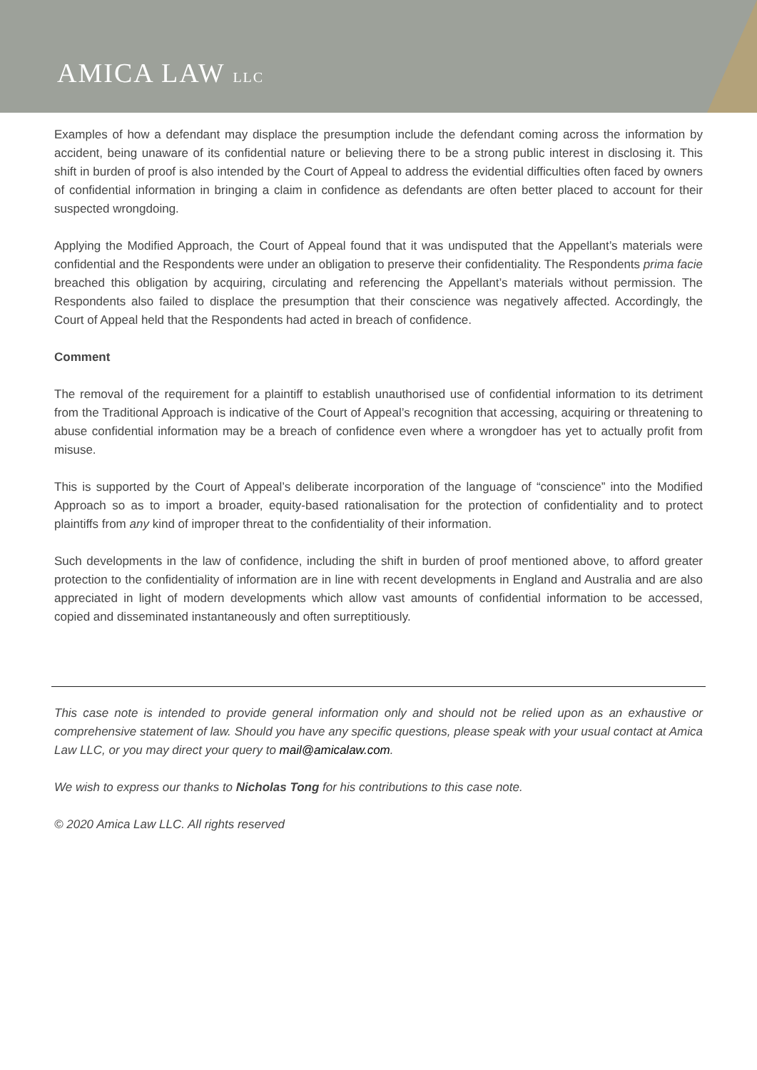AMICA LAW LLC
Examples of how a defendant may displace the presumption include the defendant coming across the information by accident, being unaware of its confidential nature or believing there to be a strong public interest in disclosing it. This shift in burden of proof is also intended by the Court of Appeal to address the evidential difficulties often faced by owners of confidential information in bringing a claim in confidence as defendants are often better placed to account for their suspected wrongdoing.
Applying the Modified Approach, the Court of Appeal found that it was undisputed that the Appellant’s materials were confidential and the Respondents were under an obligation to preserve their confidentiality. The Respondents prima facie breached this obligation by acquiring, circulating and referencing the Appellant’s materials without permission. The Respondents also failed to displace the presumption that their conscience was negatively affected. Accordingly, the Court of Appeal held that the Respondents had acted in breach of confidence.
Comment
The removal of the requirement for a plaintiff to establish unauthorised use of confidential information to its detriment from the Traditional Approach is indicative of the Court of Appeal’s recognition that accessing, acquiring or threatening to abuse confidential information may be a breach of confidence even where a wrongdoer has yet to actually profit from misuse.
This is supported by the Court of Appeal’s deliberate incorporation of the language of “conscience” into the Modified Approach so as to import a broader, equity-based rationalisation for the protection of confidentiality and to protect plaintiffs from any kind of improper threat to the confidentiality of their information.
Such developments in the law of confidence, including the shift in burden of proof mentioned above, to afford greater protection to the confidentiality of information are in line with recent developments in England and Australia and are also appreciated in light of modern developments which allow vast amounts of confidential information to be accessed, copied and disseminated instantaneously and often surreptitiously.
This case note is intended to provide general information only and should not be relied upon as an exhaustive or comprehensive statement of law. Should you have any specific questions, please speak with your usual contact at Amica Law LLC, or you may direct your query to mail@amicalaw.com.
We wish to express our thanks to Nicholas Tong for his contributions to this case note.
© 2020 Amica Law LLC. All rights reserved